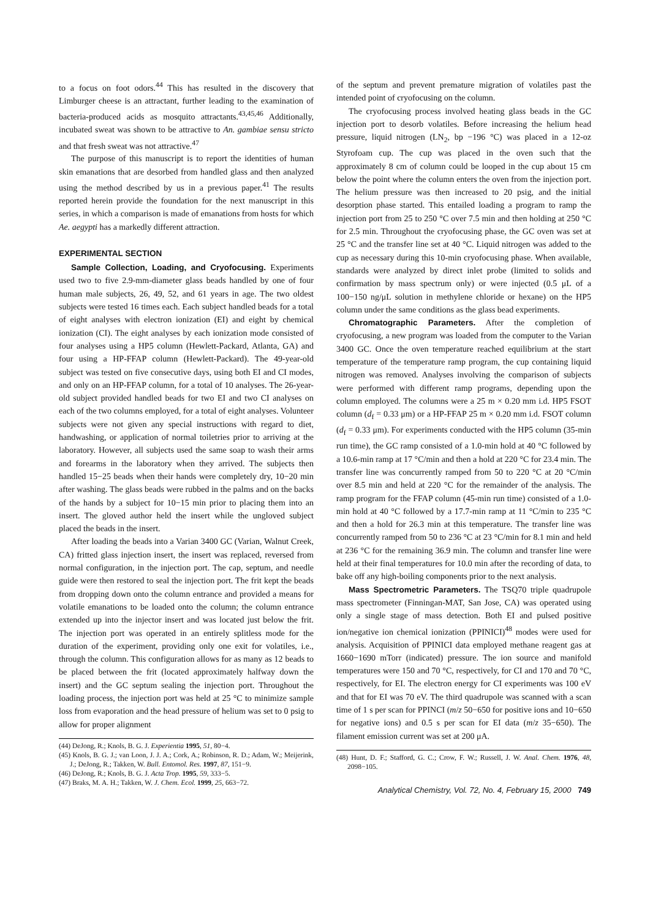to a focus on foot odors.<sup>44</sup> This has resulted in the discovery that Limburger cheese is an attractant, further leading to the examination of bacteria-produced acids as mosquito attractants.<sup>43,45,46</sup> Additionally, incubated sweat was shown to be attractive to An. gambiae sensu stricto and that fresh sweat was not attractive.<sup>47</sup>
The purpose of this manuscript is to report the identities of human skin emanations that are desorbed from handled glass and then analyzed using the method described by us in a previous paper.<sup>41</sup> The results reported herein provide the foundation for the next manuscript in this series, in which a comparison is made of emanations from hosts for which Ae. aegypti has a markedly different attraction.
EXPERIMENTAL SECTION
Sample Collection, Loading, and Cryofocusing. Experiments used two to five 2.9-mm-diameter glass beads handled by one of four human male subjects, 26, 49, 52, and 61 years in age. The two oldest subjects were tested 16 times each. Each subject handled beads for a total of eight analyses with electron ionization (EI) and eight by chemical ionization (CI). The eight analyses by each ionization mode consisted of four analyses using a HP5 column (Hewlett-Packard, Atlanta, GA) and four using a HP-FFAP column (Hewlett-Packard). The 49-year-old subject was tested on five consecutive days, using both EI and CI modes, and only on an HP-FFAP column, for a total of 10 analyses. The 26-year-old subject provided handled beads for two EI and two CI analyses on each of the two columns employed, for a total of eight analyses. Volunteer subjects were not given any special instructions with regard to diet, handwashing, or application of normal toiletries prior to arriving at the laboratory. However, all subjects used the same soap to wash their arms and forearms in the laboratory when they arrived. The subjects then handled 15−25 beads when their hands were completely dry, 10−20 min after washing. The glass beads were rubbed in the palms and on the backs of the hands by a subject for 10−15 min prior to placing them into an insert. The gloved author held the insert while the ungloved subject placed the beads in the insert.
After loading the beads into a Varian 3400 GC (Varian, Walnut Creek, CA) fritted glass injection insert, the insert was replaced, reversed from normal configuration, in the injection port. The cap, septum, and needle guide were then restored to seal the injection port. The frit kept the beads from dropping down onto the column entrance and provided a means for volatile emanations to be loaded onto the column; the column entrance extended up into the injector insert and was located just below the frit. The injection port was operated in an entirely splitless mode for the duration of the experiment, providing only one exit for volatiles, i.e., through the column. This configuration allows for as many as 12 beads to be placed between the frit (located approximately halfway down the insert) and the GC septum sealing the injection port. Throughout the loading process, the injection port was held at 25 °C to minimize sample loss from evaporation and the head pressure of helium was set to 0 psig to allow for proper alignment
(44) DeJong, R.; Knols, B. G. J. Experientia 1995, 51, 80−4.
(45) Knols, B. G. J.; van Loon, J. J. A.; Cork, A.; Robinson, R. D.; Adam, W.; Meijerink, J.; DeJong, R.; Takken, W. Bull. Entomol. Res. 1997, 87, 151−9.
(46) DeJong, R.; Knols, B. G. J. Acta Trop. 1995, 59, 333−5.
(47) Braks, M. A. H.; Takken, W. J. Chem. Ecol. 1999, 25, 663−72.
of the septum and prevent premature migration of volatiles past the intended point of cryofocusing on the column.
The cryofocusing process involved heating glass beads in the GC injection port to desorb volatiles. Before increasing the helium head pressure, liquid nitrogen (LN<sub>2</sub>, bp −196 °C) was placed in a 12-oz Styrofoam cup. The cup was placed in the oven such that the approximately 8 cm of column could be looped in the cup about 15 cm below the point where the column enters the oven from the injection port. The helium pressure was then increased to 20 psig, and the initial desorption phase started. This entailed loading a program to ramp the injection port from 25 to 250 °C over 7.5 min and then holding at 250 °C for 2.5 min. Throughout the cryofocusing phase, the GC oven was set at 25 °C and the transfer line set at 40 °C. Liquid nitrogen was added to the cup as necessary during this 10-min cryofocusing phase. When available, standards were analyzed by direct inlet probe (limited to solids and confirmation by mass spectrum only) or were injected (0.5 μL of a 100−150 ng/μL solution in methylene chloride or hexane) on the HP5 column under the same conditions as the glass bead experiments.
Chromatographic Parameters. After the completion of cryofocusing, a new program was loaded from the computer to the Varian 3400 GC. Once the oven temperature reached equilibrium at the start temperature of the temperature ramp program, the cup containing liquid nitrogen was removed. Analyses involving the comparison of subjects were performed with different ramp programs, depending upon the column employed. The columns were a 25 m × 0.20 mm i.d. HP5 FSOT column (d<sub>f</sub> = 0.33 μm) or a HP-FFAP 25 m × 0.20 mm i.d. FSOT column (d<sub>f</sub> = 0.33 μm). For experiments conducted with the HP5 column (35-min run time), the GC ramp consisted of a 1.0-min hold at 40 °C followed by a 10.6-min ramp at 17 °C/min and then a hold at 220 °C for 23.4 min. The transfer line was concurrently ramped from 50 to 220 °C at 20 °C/min over 8.5 min and held at 220 °C for the remainder of the analysis. The ramp program for the FFAP column (45-min run time) consisted of a 1.0-min hold at 40 °C followed by a 17.7-min ramp at 11 °C/min to 235 °C and then a hold for 26.3 min at this temperature. The transfer line was concurrently ramped from 50 to 236 °C at 23 °C/min for 8.1 min and held at 236 °C for the remaining 36.9 min. The column and transfer line were held at their final temperatures for 10.0 min after the recording of data, to bake off any high-boiling components prior to the next analysis.
Mass Spectrometric Parameters. The TSQ70 triple quadrupole mass spectrometer (Finningan-MAT, San Jose, CA) was operated using only a single stage of mass detection. Both EI and pulsed positive ion/negative ion chemical ionization (PPINICI)<sup>48</sup> modes were used for analysis. Acquisition of PPINICI data employed methane reagent gas at 1660−1690 mTorr (indicated) pressure. The ion source and manifold temperatures were 150 and 70 °C, respectively, for CI and 170 and 70 °C, respectively, for EI. The electron energy for CI experiments was 100 eV and that for EI was 70 eV. The third quadrupole was scanned with a scan time of 1 s per scan for PPINCI (m/z 50−650 for positive ions and 10−650 for negative ions) and 0.5 s per scan for EI data (m/z 35−650). The filament emission current was set at 200 μA.
(48) Hunt, D. F.; Stafford, G. C.; Crow, F. W.; Russell, J. W. Anal. Chem. 1976, 48, 2098−105.
Analytical Chemistry, Vol. 72, No. 4, February 15, 2000 749